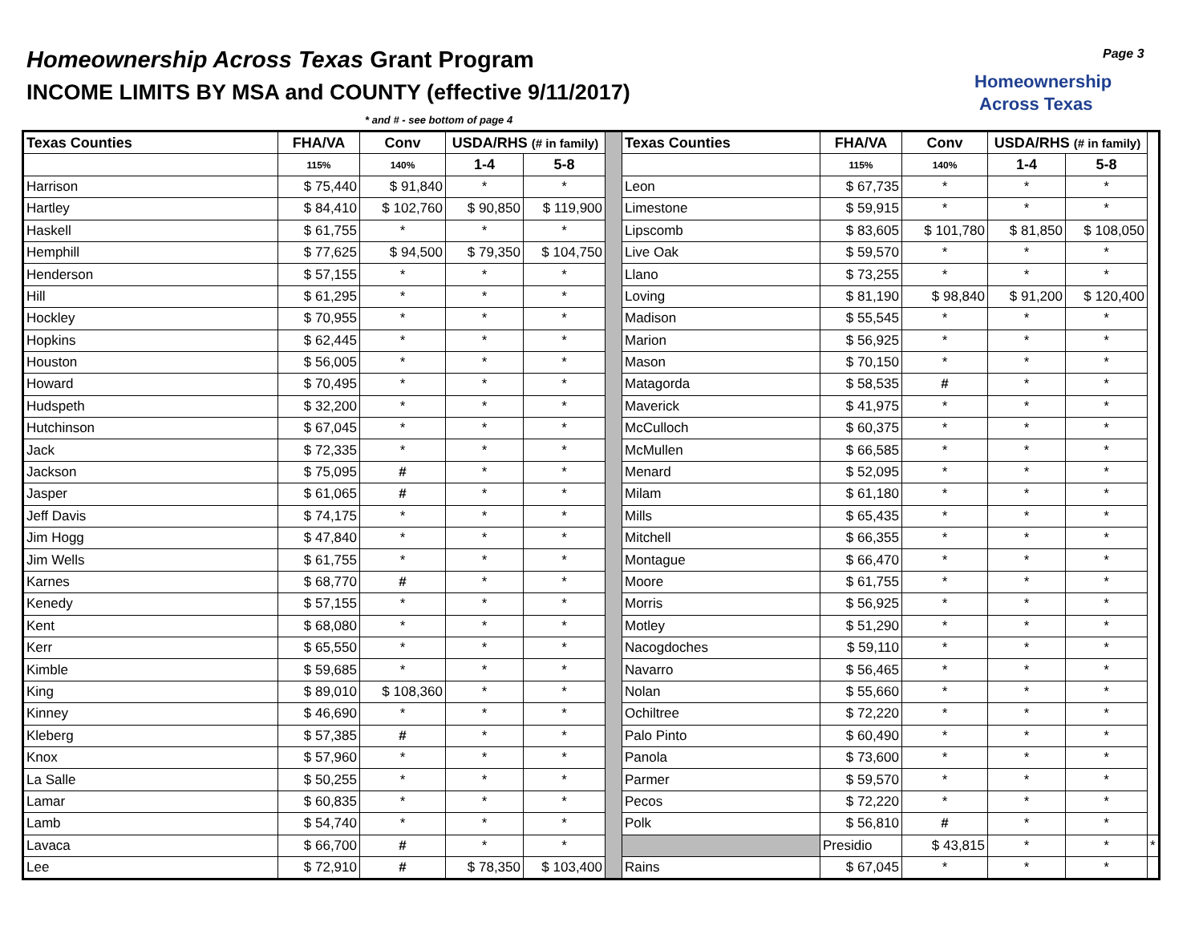Homeownership Across Texas Grant Program
INCOME LIMITS BY MSA and COUNTY (effective 9/11/2017)
* and # - see bottom of page 4
Homeownership
Across Texas
Page 3
| Texas Counties | FHA/VA | Conv | USDA/RHS (# in family) | | | Texas Counties | FHA/VA | Conv | USDA/RHS (# in family) | | |
| | 115% | 140% | 1-4 | 5-8 | | | 115% | 140% | 1-4 | 5-8 | |
| Harrison | $ 75,440 | $ 91,840 | * | * | | Leon | $ 67,735 | * | * | * | |
| Hartley | $ 84,410 | $ 102,760 | $ 90,850 | $ 119,900 | | Limestone | $ 59,915 | * | * | * | |
| Haskell | $ 61,755 | * | * | * | | Lipscomb | $ 83,605 | $ 101,780 | $ 81,850 | $ 108,050 | |
| Hemphill | $ 77,625 | $ 94,500 | $ 79,350 | $ 104,750 | | Live Oak | $ 59,570 | * | * | * | |
| Henderson | $ 57,155 | * | * | * | | Llano | $ 73,255 | * | * | * | |
| Hill | $ 61,295 | * | * | * | | Loving | $ 81,190 | $ 98,840 | $ 91,200 | $ 120,400 | |
| Hockley | $ 70,955 | * | * | * | | Madison | $ 55,545 | * | * | * | |
| Hopkins | $ 62,445 | * | * | * | | Marion | $ 56,925 | * | * | * | |
| Houston | $ 56,005 | * | * | * | | Mason | $ 70,150 | * | * | * | |
| Howard | $ 70,495 | * | * | * | | Matagorda | $ 58,535 | # | * | * | |
| Hudspeth | $ 32,200 | * | * | * | | Maverick | $ 41,975 | * | * | * | |
| Hutchinson | $ 67,045 | * | * | * | | McCulloch | $ 60,375 | * | * | * | |
| Jack | $ 72,335 | * | * | * | | McMullen | $ 66,585 | * | * | * | |
| Jackson | $ 75,095 | # | * | * | | Menard | $ 52,095 | * | * | * | |
| Jasper | $ 61,065 | # | * | * | | Milam | $ 61,180 | * | * | * | |
| Jeff Davis | $ 74,175 | * | * | * | | Mills | $ 65,435 | * | * | * | |
| Jim Hogg | $ 47,840 | * | * | * | | Mitchell | $ 66,355 | * | * | * | |
| Jim Wells | $ 61,755 | * | * | * | | Montague | $ 66,470 | * | * | * | |
| Karnes | $ 68,770 | # | * | * | | Moore | $ 61,755 | * | * | * | |
| Kenedy | $ 57,155 | * | * | * | | Morris | $ 56,925 | * | * | * | |
| Kent | $ 68,080 | * | * | * | | Motley | $ 51,290 | * | * | * | |
| Kerr | $ 65,550 | * | * | * | | Nacogdoches | $ 59,110 | * | * | * | |
| Kimble | $ 59,685 | * | * | * | | Navarro | $ 56,465 | * | * | * | |
| King | $ 89,010 | $ 108,360 | * | * | | Nolan | $ 55,660 | * | * | * | |
| Kinney | $ 46,690 | * | * | * | | Ochiltree | $ 72,220 | * | * | * | |
| Kleberg | $ 57,385 | # | * | * | | Palo Pinto | $ 60,490 | * | * | * | |
| Knox | $ 57,960 | * | * | * | | Panola | $ 73,600 | * | * | * | |
| La Salle | $ 50,255 | * | * | * | | Parmer | $ 59,570 | * | * | * | |
| Lamar | $ 60,835 | * | * | * | | Pecos | $ 72,220 | * | * | * | |
| Lamb | $ 54,740 | * | * | * | | Polk | $ 56,810 | # | * | * | |
| Lavaca | $ 66,700 | # | * | * | | | Presidio | $ 43,815 | * | * | * |
| Lee | $ 72,910 | # | $ 78,350 | $ 103,400 | | Rains | $ 67,045 | * | * | * | |